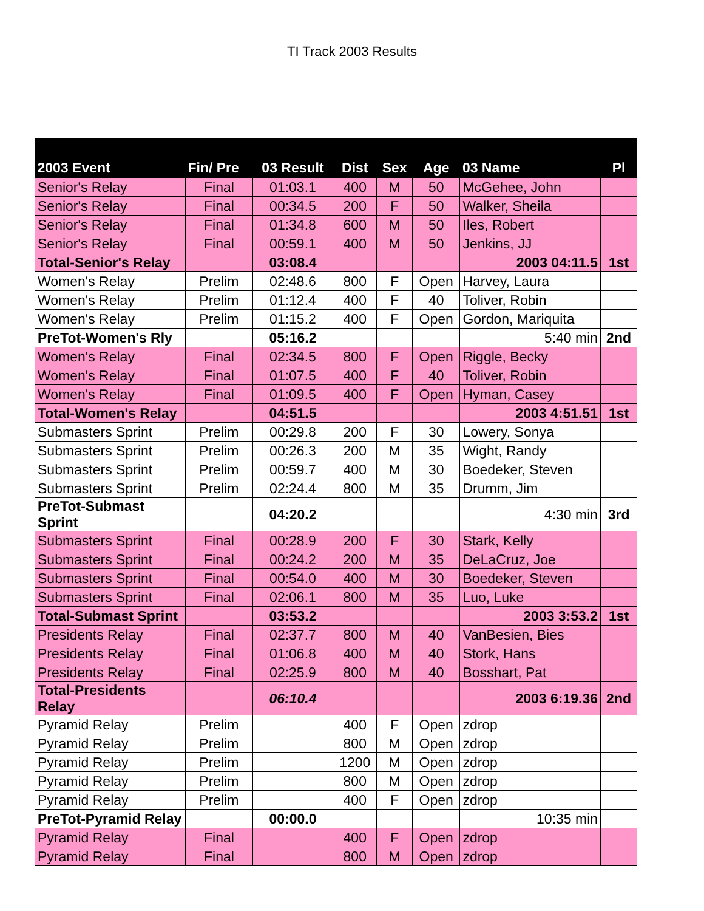TI Track 2003 Results
| 2003 Event | Fin/ Pre | 03 Result | Dist | Sex | Age | 03 Name | Pl |
| --- | --- | --- | --- | --- | --- | --- | --- |
| Senior's Relay | Final | 01:03.1 | 400 | M | 50 | McGehee, John | |
| Senior's Relay | Final | 00:34.5 | 200 | F | 50 | Walker, Sheila | |
| Senior's Relay | Final | 01:34.8 | 600 | M | 50 | Iles, Robert | |
| Senior's Relay | Final | 00:59.1 | 400 | M | 50 | Jenkins, JJ | |
| Total-Senior's Relay | | 03:08.4 | | | | 2003 04:11.5 | 1st |
| Women's Relay | Prelim | 02:48.6 | 800 | F | Open | Harvey, Laura | |
| Women's Relay | Prelim | 01:12.4 | 400 | F | 40 | Toliver, Robin | |
| Women's Relay | Prelim | 01:15.2 | 400 | F | Open | Gordon, Mariquita | |
| PreTot-Women's Rly | | 05:16.2 | | | | 5:40 min | 2nd |
| Women's Relay | Final | 02:34.5 | 800 | F | Open | Riggle, Becky | |
| Women's Relay | Final | 01:07.5 | 400 | F | 40 | Toliver, Robin | |
| Women's Relay | Final | 01:09.5 | 400 | F | Open | Hyman, Casey | |
| Total-Women's Relay | | 04:51.5 | | | | 2003 4:51.51 | 1st |
| Submasters Sprint | Prelim | 00:29.8 | 200 | F | 30 | Lowery, Sonya | |
| Submasters Sprint | Prelim | 00:26.3 | 200 | M | 35 | Wight, Randy | |
| Submasters Sprint | Prelim | 00:59.7 | 400 | M | 30 | Boedeker, Steven | |
| Submasters Sprint | Prelim | 02:24.4 | 800 | M | 35 | Drumm, Jim | |
| PreTot-Submast Sprint | | 04:20.2 | | | | 4:30 min | 3rd |
| Submasters Sprint | Final | 00:28.9 | 200 | F | 30 | Stark, Kelly | |
| Submasters Sprint | Final | 00:24.2 | 200 | M | 35 | DeLaCruz, Joe | |
| Submasters Sprint | Final | 00:54.0 | 400 | M | 30 | Boedeker, Steven | |
| Submasters Sprint | Final | 02:06.1 | 800 | M | 35 | Luo, Luke | |
| Total-Submast Sprint | | 03:53.2 | | | | 2003 3:53.2 | 1st |
| Presidents Relay | Final | 02:37.7 | 800 | M | 40 | VanBesien, Bies | |
| Presidents Relay | Final | 01:06.8 | 400 | M | 40 | Stork, Hans | |
| Presidents Relay | Final | 02:25.9 | 800 | M | 40 | Bosshart, Pat | |
| Total-Presidents Relay | | 06:10.4 | | | | 2003 6:19.36 | 2nd |
| Pyramid Relay | Prelim | | 400 | F | Open | zdrop | |
| Pyramid Relay | Prelim | | 800 | M | Open | zdrop | |
| Pyramid Relay | Prelim | | 1200 | M | Open | zdrop | |
| Pyramid Relay | Prelim | | 800 | M | Open | zdrop | |
| Pyramid Relay | Prelim | | 400 | F | Open | zdrop | |
| PreTot-Pyramid Relay | | 00:00.0 | | | | 10:35 min | |
| Pyramid Relay | Final | | 400 | F | Open | zdrop | |
| Pyramid Relay | Final | | 800 | M | Open | zdrop | |